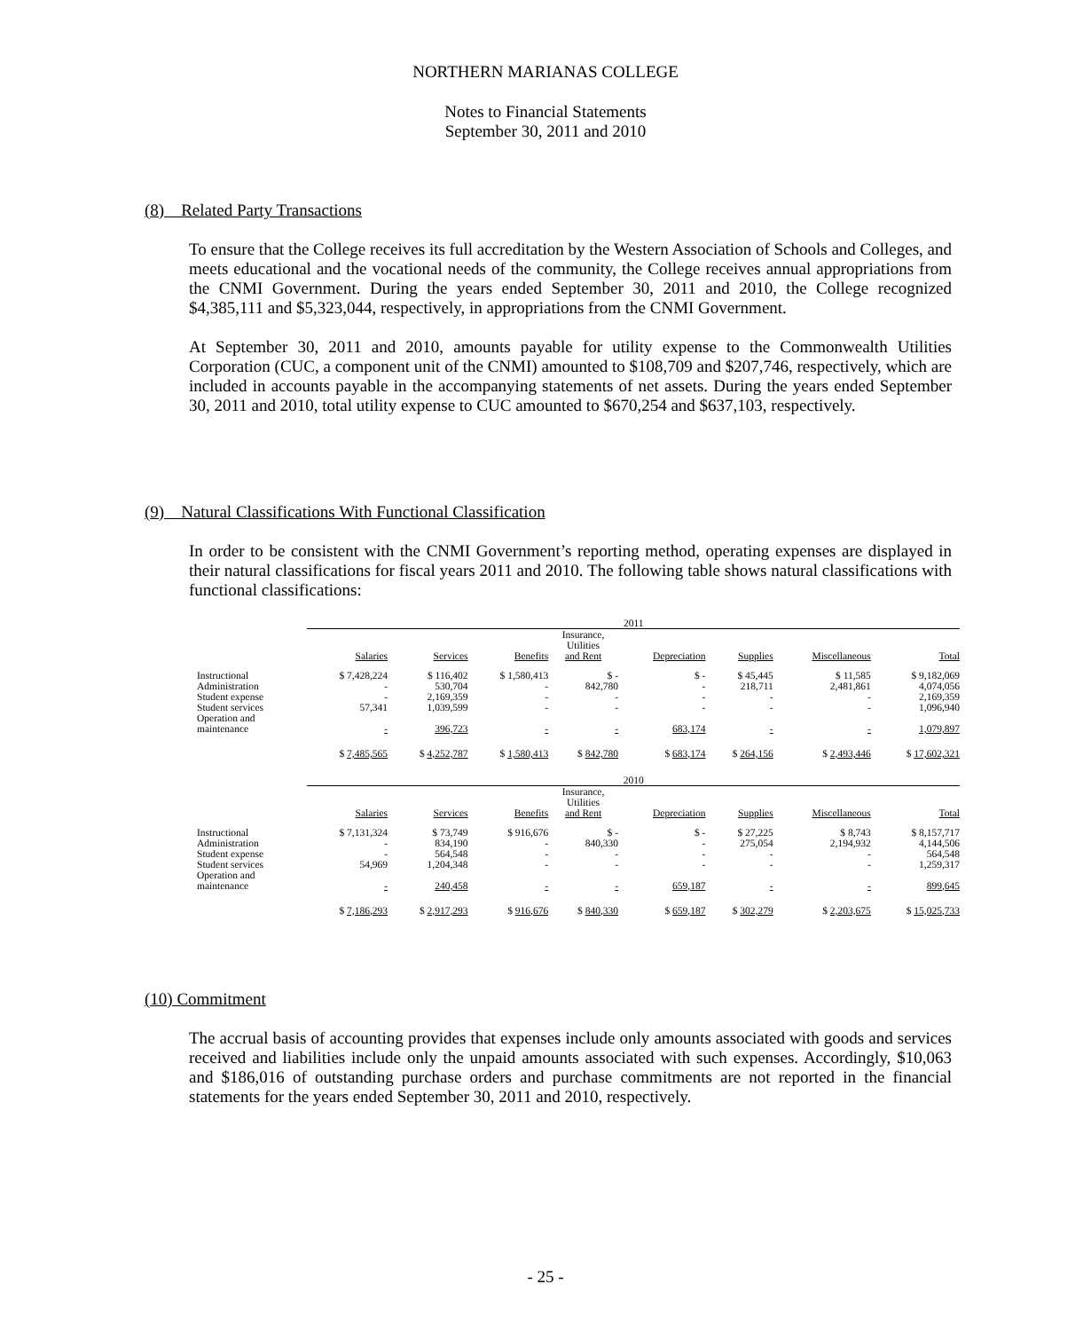NORTHERN MARIANAS COLLEGE
Notes to Financial Statements
September 30, 2011 and 2010
(8) Related Party Transactions
To ensure that the College receives its full accreditation by the Western Association of Schools and Colleges, and meets educational and the vocational needs of the community, the College receives annual appropriations from the CNMI Government. During the years ended September 30, 2011 and 2010, the College recognized $4,385,111 and $5,323,044, respectively, in appropriations from the CNMI Government.
At September 30, 2011 and 2010, amounts payable for utility expense to the Commonwealth Utilities Corporation (CUC, a component unit of the CNMI) amounted to $108,709 and $207,746, respectively, which are included in accounts payable in the accompanying statements of net assets. During the years ended September 30, 2011 and 2010, total utility expense to CUC amounted to $670,254 and $637,103, respectively.
(9) Natural Classifications With Functional Classification
In order to be consistent with the CNMI Government’s reporting method, operating expenses are displayed in their natural classifications for fiscal years 2011 and 2010. The following table shows natural classifications with functional classifications:
| | 2011 | | | | | | | |
| | Salaries | Services | Benefits | Insurance, Utilities and Rent | Depreciation | Supplies | Miscellaneous | Total |
| Instructional | $ 7,428,224 | $ 116,402 | $ 1,580,413 | $ - | $ - | $ 45,445 | $ 11,585 | $ 9,182,069 |
| Administration | - | 530,704 | - | 842,780 | - | 218,711 | 2,481,861 | 4,074,056 |
| Student expense | - | 2,169,359 | - | - | - | - | - | 2,169,359 |
| Student services | 57,341 | 1,039,599 | - | - | - | - | - | 1,096,940 |
| Operation and maintenance | - | 396,723 | - | - | 683,174 | - | - | 1,079,897 |
| | $ 7,485,565 | $ 4,252,787 | $ 1,580,413 | $ 842,780 | $ 683,174 | $ 264,156 | $ 2,493,446 | $ 17,602,321 |
| | 2010 | | | | | | | |
| | Salaries | Services | Benefits | Insurance, Utilities and Rent | Depreciation | Supplies | Miscellaneous | Total |
| Instructional | $ 7,131,324 | $ 73,749 | $ 916,676 | $ - | $ - | $ 27,225 | $ 8,743 | $ 8,157,717 |
| Administration | - | 834,190 | - | 840,330 | - | 275,054 | 2,194,932 | 4,144,506 |
| Student expense | - | 564,548 | - | - | - | - | - | 564,548 |
| Student services | 54,969 | 1,204,348 | - | - | - | - | - | 1,259,317 |
| Operation and maintenance | - | 240,458 | - | - | 659,187 | - | - | 899,645 |
| | $ 7,186,293 | $ 2,917,293 | $ 916,676 | $ 840,330 | $ 659,187 | $ 302,279 | $ 2,203,675 | $ 15,025,733 |
(10) Commitment
The accrual basis of accounting provides that expenses include only amounts associated with goods and services received and liabilities include only the unpaid amounts associated with such expenses. Accordingly, $10,063 and $186,016 of outstanding purchase orders and purchase commitments are not reported in the financial statements for the years ended September 30, 2011 and 2010, respectively.
- 25 -